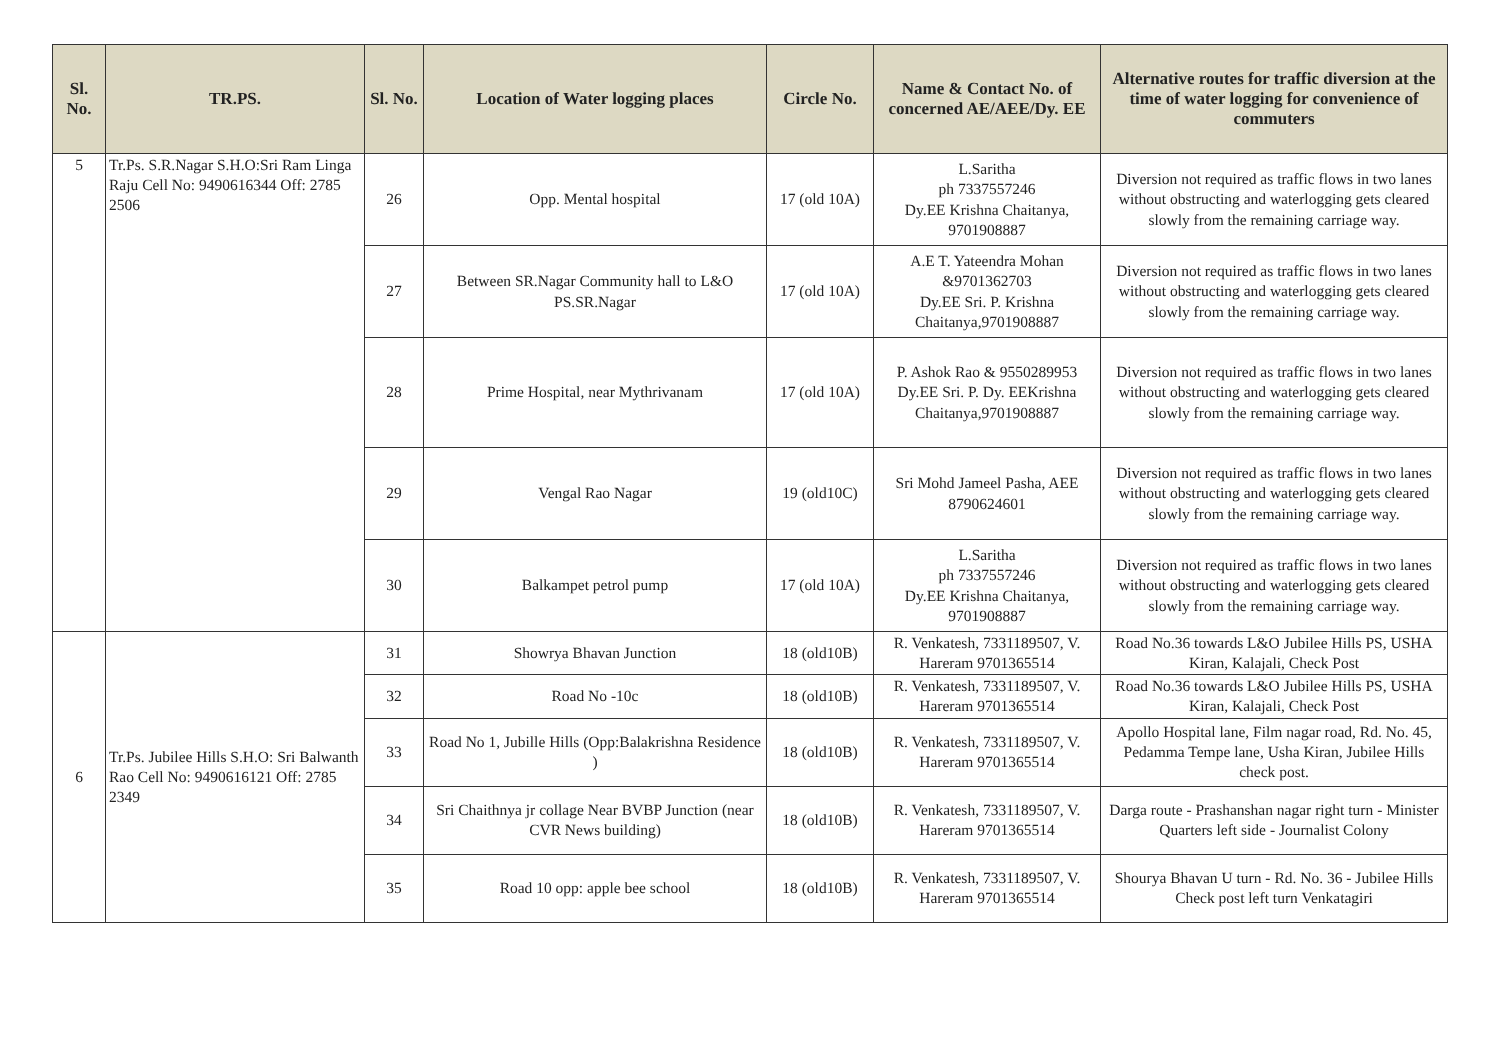| Sl. No. | TR.PS. | Sl. No. | Location of Water logging places | Circle No. | Name & Contact No. of concerned AE/AEE/Dy. EE | Alternative routes for traffic diversion at the time of water logging for convenience of commuters |
| --- | --- | --- | --- | --- | --- | --- |
| 5 | Tr.Ps. S.R.Nagar S.H.O:Sri Ram Linga Raju Cell No: 9490616344 Off: 2785 2506 | 26 | Opp. Mental hospital | 17 (old 10A) | L.Saritha ph 7337557246 Dy.EE Krishna Chaitanya, 9701908887 | Diversion not required as traffic flows in two lanes without obstructing and waterlogging gets cleared slowly from the remaining carriage way. |
| | | 27 | Between SR.Nagar Community hall to L&O PS.SR.Nagar | 17 (old 10A) | A.E T. Yateendra Mohan &9701362703 Dy.EE Sri. P. Krishna Chaitanya,9701908887 | Diversion not required as traffic flows in two lanes without obstructing and waterlogging gets cleared slowly from the remaining carriage way. |
| | | 28 | Prime Hospital, near Mythrivanam | 17 (old 10A) | P. Ashok Rao & 9550289953 Dy.EE Sri. P. Dy. EEKrishna Chaitanya,9701908887 | Diversion not required as traffic flows in two lanes without obstructing and waterlogging gets cleared slowly from the remaining carriage way. |
| | | 29 | Vengal Rao Nagar | 19 (old10C) | Sri Mohd Jameel Pasha, AEE 8790624601 | Diversion not required as traffic flows in two lanes without obstructing and waterlogging gets cleared slowly from the remaining carriage way. |
| | | 30 | Balkampet petrol pump | 17 (old 10A) | L.Saritha ph 7337557246 Dy.EE Krishna Chaitanya, 9701908887 | Diversion not required as traffic flows in two lanes without obstructing and waterlogging gets cleared slowly from the remaining carriage way. |
| 6 | Tr.Ps. Jubilee Hills S.H.O: Sri Balwanth Rao Cell No: 9490616121 Off: 2785 2349 | 31 | Showrya Bhavan Junction | 18 (old10B) | R. Venkatesh, 7331189507, V. Hareram 9701365514 | Road No.36 towards L&O Jubilee Hills PS, USHA Kiran, Kalajali, Check Post |
| | | 32 | Road No -10c | 18 (old10B) | R. Venkatesh, 7331189507, V. Hareram 9701365514 | Road No.36 towards L&O Jubilee Hills PS, USHA Kiran, Kalajali, Check Post |
| | | 33 | Road No 1, Jubille Hills (Opp:Balakrishna Residence ) | 18 (old10B) | R. Venkatesh, 7331189507, V. Hareram 9701365514 | Apollo Hospital lane, Film nagar road, Rd. No. 45, Pedamma Tempe lane, Usha Kiran, Jubilee Hills check post. |
| | | 34 | Sri Chaithnya jr collage Near BVBP Junction (near CVR News building) | 18 (old10B) | R. Venkatesh, 7331189507, V. Hareram 9701365514 | Darga route - Prashanshan nagar right turn - Minister Quarters left side - Journalist Colony |
| | | 35 | Road 10 opp: apple bee school | 18 (old10B) | R. Venkatesh, 7331189507, V. Hareram 9701365514 | Shourya Bhavan U turn - Rd. No. 36 - Jubilee Hills Check post left turn Venkatagiri |